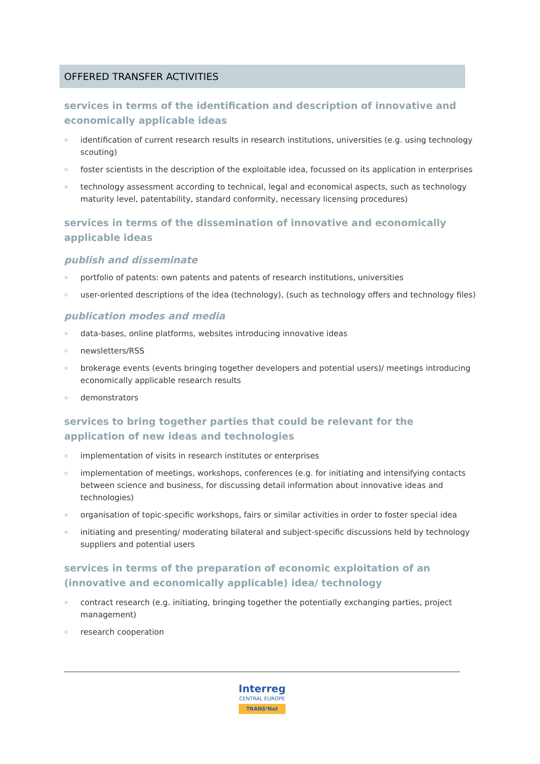OFFERED TRANSFER ACTIVITIES
services in terms of the identification and description of innovative and economically applicable ideas
identification of current research results in research institutions, universities (e.g. using technology scouting)
foster scientists in the description of the exploitable idea, focussed on its application in enterprises
technology assessment according to technical, legal and economical aspects, such as technology maturity level, patentability, standard conformity, necessary licensing procedures)
services in terms of the dissemination of innovative and economically applicable ideas
publish and disseminate
portfolio of patents: own patents and patents of research institutions, universities
user-oriented descriptions of the idea (technology), (such as technology offers and technology files)
publication modes and media
data-bases, online platforms, websites introducing innovative ideas
newsletters/RSS
brokerage events (events bringing together developers and potential users)/ meetings introducing economically applicable research results
demonstrators
services to bring together parties that could be relevant for the application of new ideas and technologies
implementation of visits in research institutes or enterprises
implementation of meetings, workshops, conferences (e.g. for initiating and intensifying contacts between science and business, for discussing detail information about innovative ideas and technologies)
organisation of topic-specific workshops, fairs or similar activities in order to foster special idea
initiating and presenting/ moderating bilateral and subject-specific discussions held by technology suppliers and potential users
services in terms of the preparation of economic exploitation of an (innovative and economically applicable) idea/ technology
contract research (e.g. initiating, bringing together the potentially exchanging parties, project management)
research cooperation
Interreg CENTRAL EUROPE TRANS³Net